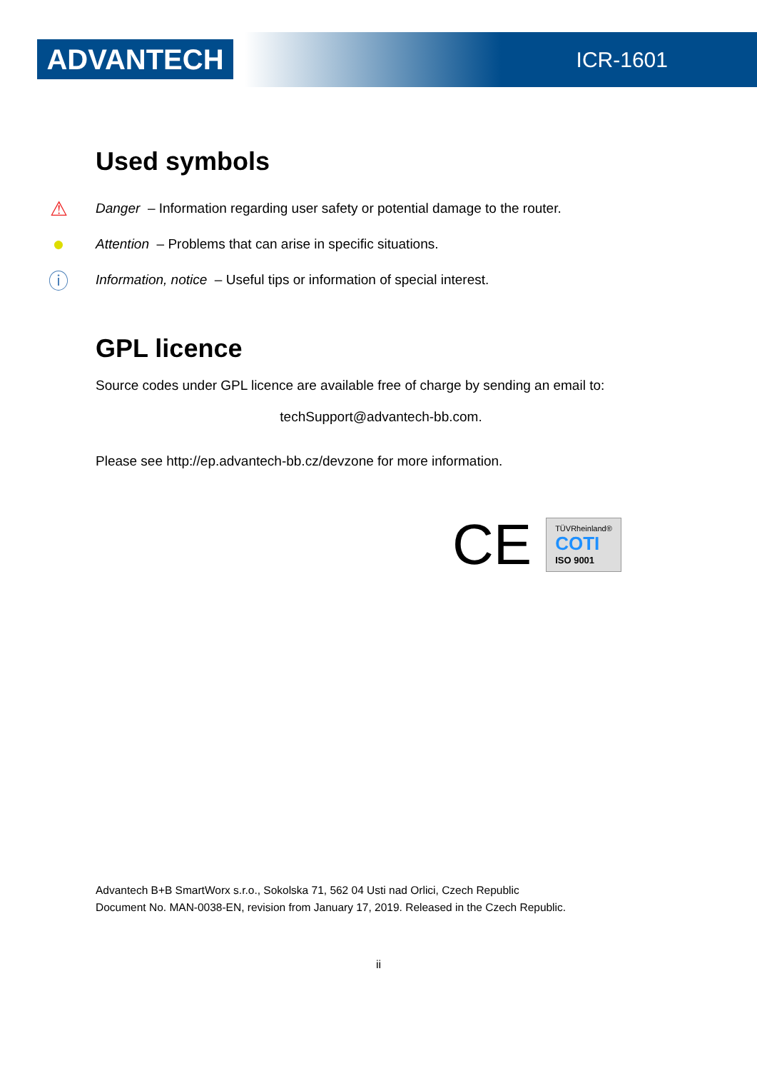ADVANTECH ICR-1601
Used symbols
⚠ Danger – Information regarding user safety or potential damage to the router.
● Attention – Problems that can arise in specific situations.
ⓘ Information, notice – Useful tips or information of special interest.
GPL licence
Source codes under GPL licence are available free of charge by sending an email to:
techSupport@advantech-bb.com.
Please see http://ep.advantech-bb.cz/devzone for more information.
CE
TÜVRheinland®
COTI
ISO 9001
Advantech B+B SmartWorx s.r.o., Sokolska 71, 562 04 Usti nad Orlici, Czech Republic
Document No. MAN-0038-EN, revision from January 17, 2019. Released in the Czech Republic.
ii